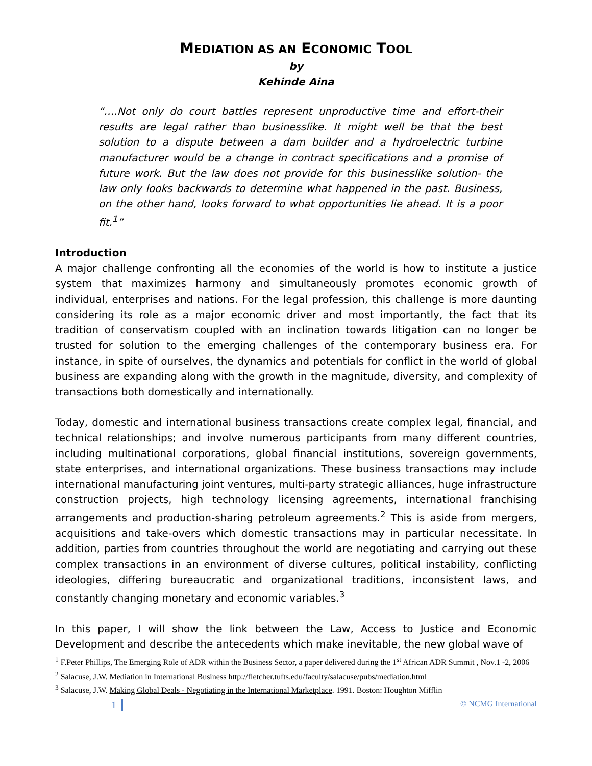MEDIATION AS AN ECONOMIC TOOL
by
Kehinde Aina
“….Not only do court battles represent unproductive time and effort-their results are legal rather than businesslike. It might well be that the best solution to a dispute between a dam builder and a hydroelectric turbine manufacturer would be a change in contract specifications and a promise of future work. But the law does not provide for this businesslike solution- the law only looks backwards to determine what happened in the past. Business, on the other hand, looks forward to what opportunities lie ahead. It is a poor fit.<sup>1</sup>”
Introduction
A major challenge confronting all the economies of the world is how to institute a justice system that maximizes harmony and simultaneously promotes economic growth of individual, enterprises and nations. For the legal profession, this challenge is more daunting considering its role as a major economic driver and most importantly, the fact that its tradition of conservatism coupled with an inclination towards litigation can no longer be trusted for solution to the emerging challenges of the contemporary business era. For instance, in spite of ourselves, the dynamics and potentials for conflict in the world of global business are expanding along with the growth in the magnitude, diversity, and complexity of transactions both domestically and internationally.
Today, domestic and international business transactions create complex legal, financial, and technical relationships; and involve numerous participants from many different countries, including multinational corporations, global financial institutions, sovereign governments, state enterprises, and international organizations. These business transactions may include international manufacturing joint ventures, multi-party strategic alliances, huge infrastructure construction projects, high technology licensing agreements, international franchising arrangements and production-sharing petroleum agreements.<sup>2</sup> This is aside from mergers, acquisitions and take-overs which domestic transactions may in particular necessitate. In addition, parties from countries throughout the world are negotiating and carrying out these complex transactions in an environment of diverse cultures, political instability, conflicting ideologies, differing bureaucratic and organizational traditions, inconsistent laws, and constantly changing monetary and economic variables.<sup>3</sup>
In this paper, I will show the link between the Law, Access to Justice and Economic Development and describe the antecedents which make inevitable, the new global wave of
<sup>1</sup> F.Peter Phillips, The Emerging Role of ADR within the Business Sector, a paper delivered during the 1<sup>st</sup> African ADR Summit , Nov.1 -2, 2006
<sup>2</sup> Salacuse, J.W. Mediation in International Business http://fletcher.tufts.edu/faculty/salacuse/pubs/mediation.html
<sup>3</sup> Salacuse, J.W. Making Global Deals - Negotiating in the International Marketplace. 1991. Boston: Houghton Mifflin
1 © NCMG International